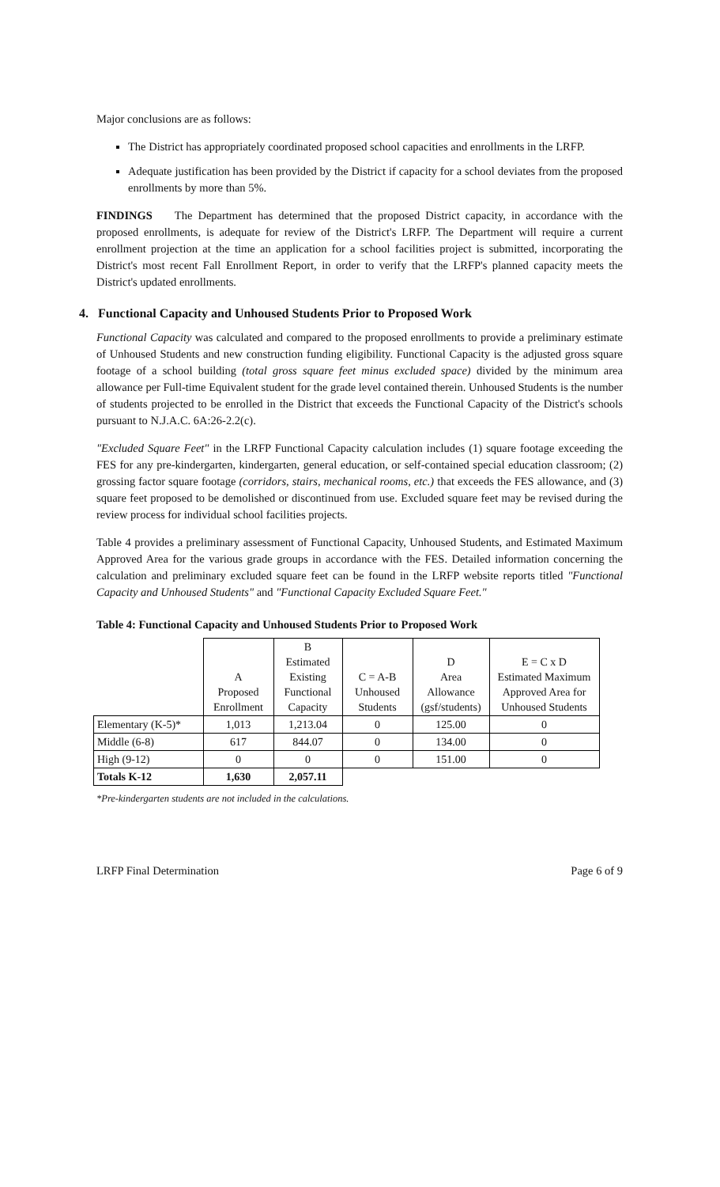Major conclusions are as follows:
The District has appropriately coordinated proposed school capacities and enrollments in the LRFP.
Adequate justification has been provided by the District if capacity for a school deviates from the proposed enrollments by more than 5%.
FINDINGS The Department has determined that the proposed District capacity, in accordance with the proposed enrollments, is adequate for review of the District's LRFP. The Department will require a current enrollment projection at the time an application for a school facilities project is submitted, incorporating the District's most recent Fall Enrollment Report, in order to verify that the LRFP's planned capacity meets the District's updated enrollments.
4. Functional Capacity and Unhoused Students Prior to Proposed Work
Functional Capacity was calculated and compared to the proposed enrollments to provide a preliminary estimate of Unhoused Students and new construction funding eligibility. Functional Capacity is the adjusted gross square footage of a school building (total gross square feet minus excluded space) divided by the minimum area allowance per Full-time Equivalent student for the grade level contained therein. Unhoused Students is the number of students projected to be enrolled in the District that exceeds the Functional Capacity of the District's schools pursuant to N.J.A.C. 6A:26-2.2(c).
"Excluded Square Feet" in the LRFP Functional Capacity calculation includes (1) square footage exceeding the FES for any pre-kindergarten, kindergarten, general education, or self-contained special education classroom; (2) grossing factor square footage (corridors, stairs, mechanical rooms, etc.) that exceeds the FES allowance, and (3) square feet proposed to be demolished or discontinued from use. Excluded square feet may be revised during the review process for individual school facilities projects.
Table 4 provides a preliminary assessment of Functional Capacity, Unhoused Students, and Estimated Maximum Approved Area for the various grade groups in accordance with the FES. Detailed information concerning the calculation and preliminary excluded square feet can be found in the LRFP website reports titled "Functional Capacity and Unhoused Students" and "Functional Capacity Excluded Square Feet."
Table 4: Functional Capacity and Unhoused Students Prior to Proposed Work
| | A Proposed Enrollment | B Estimated Existing Functional Capacity | C = A-B Unhoused Students | D Area Allowance (gsf/students) | E = C x D Estimated Maximum Approved Area for Unhoused Students |
| --- | --- | --- | --- | --- | --- |
| Elementary (K-5)* | 1,013 | 1,213.04 | 0 | 125.00 | 0 |
| Middle (6-8) | 617 | 844.07 | 0 | 134.00 | 0 |
| High (9-12) | 0 | 0 | 0 | 151.00 | 0 |
| Totals K-12 | 1,630 | 2,057.11 | | | |
*Pre-kindergarten students are not included in the calculations.
LRFP Final Determination Page 6 of 9